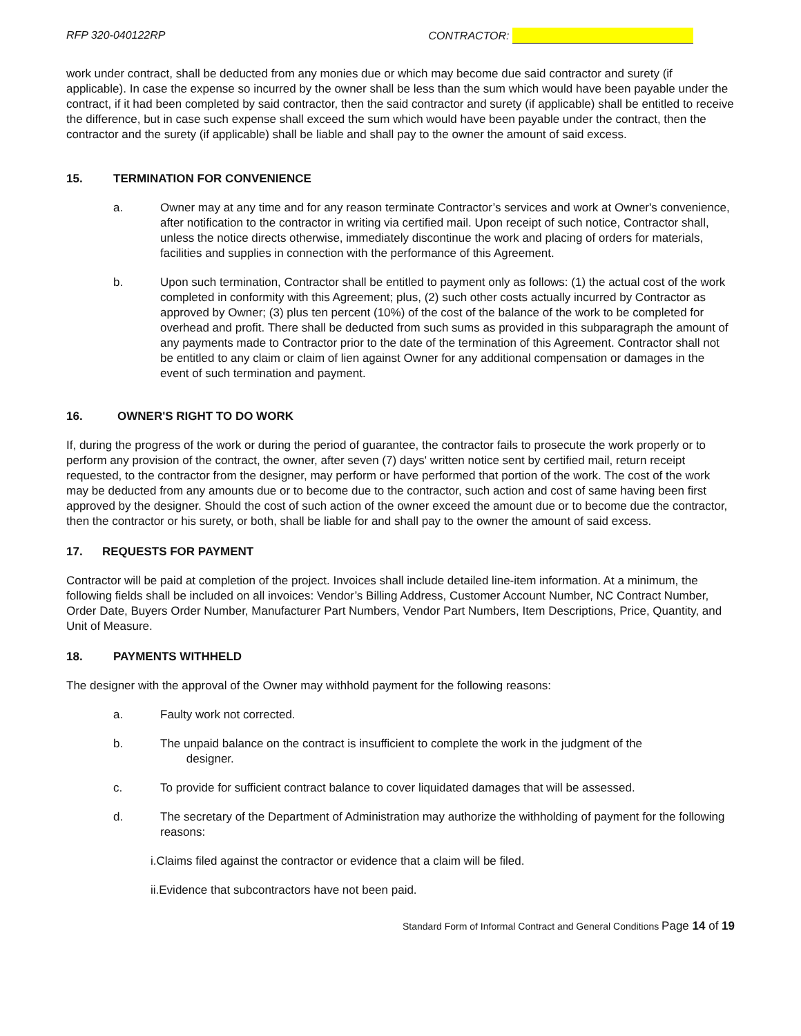RFP 320-040122RP CONTRACTOR:
work under contract, shall be deducted from any monies due or which may become due said contractor and surety (if applicable). In case the expense so incurred by the owner shall be less than the sum which would have been payable under the contract, if it had been completed by said contractor, then the said contractor and surety (if applicable) shall be entitled to receive the difference, but in case such expense shall exceed the sum which would have been payable under the contract, then the contractor and the surety (if applicable) shall be liable and shall pay to the owner the amount of said excess.
15. TERMINATION FOR CONVENIENCE
a. Owner may at any time and for any reason terminate Contractor’s services and work at Owner's convenience, after notification to the contractor in writing via certified mail. Upon receipt of such notice, Contractor shall, unless the notice directs otherwise, immediately discontinue the work and placing of orders for materials, facilities and supplies in connection with the performance of this Agreement.
b. Upon such termination, Contractor shall be entitled to payment only as follows: (1) the actual cost of the work completed in conformity with this Agreement; plus, (2) such other costs actually incurred by Contractor as approved by Owner; (3) plus ten percent (10%) of the cost of the balance of the work to be completed for overhead and profit. There shall be deducted from such sums as provided in this subparagraph the amount of any payments made to Contractor prior to the date of the termination of this Agreement. Contractor shall not be entitled to any claim or claim of lien against Owner for any additional compensation or damages in the event of such termination and payment.
16. OWNER'S RIGHT TO DO WORK
If, during the progress of the work or during the period of guarantee, the contractor fails to prosecute the work properly or to perform any provision of the contract, the owner, after seven (7) days' written notice sent by certified mail, return receipt requested, to the contractor from the designer, may perform or have performed that portion of the work. The cost of the work may be deducted from any amounts due or to become due to the contractor, such action and cost of same having been first approved by the designer. Should the cost of such action of the owner exceed the amount due or to become due the contractor, then the contractor or his surety, or both, shall be liable for and shall pay to the owner the amount of said excess.
17. REQUESTS FOR PAYMENT
Contractor will be paid at completion of the project. Invoices shall include detailed line-item information. At a minimum, the following fields shall be included on all invoices: Vendor’s Billing Address, Customer Account Number, NC Contract Number, Order Date, Buyers Order Number, Manufacturer Part Numbers, Vendor Part Numbers, Item Descriptions, Price, Quantity, and Unit of Measure.
18. PAYMENTS WITHHELD
The designer with the approval of the Owner may withhold payment for the following reasons:
a. Faulty work not corrected.
b. The unpaid balance on the contract is insufficient to complete the work in the judgment of the
designer.
c. To provide for sufficient contract balance to cover liquidated damages that will be assessed.
d. The secretary of the Department of Administration may authorize the withholding of payment for the following reasons:
i.Claims filed against the contractor or evidence that a claim will be filed.
ii.Evidence that subcontractors have not been paid.
Standard Form of Informal Contract and General Conditions Page 14 of 19